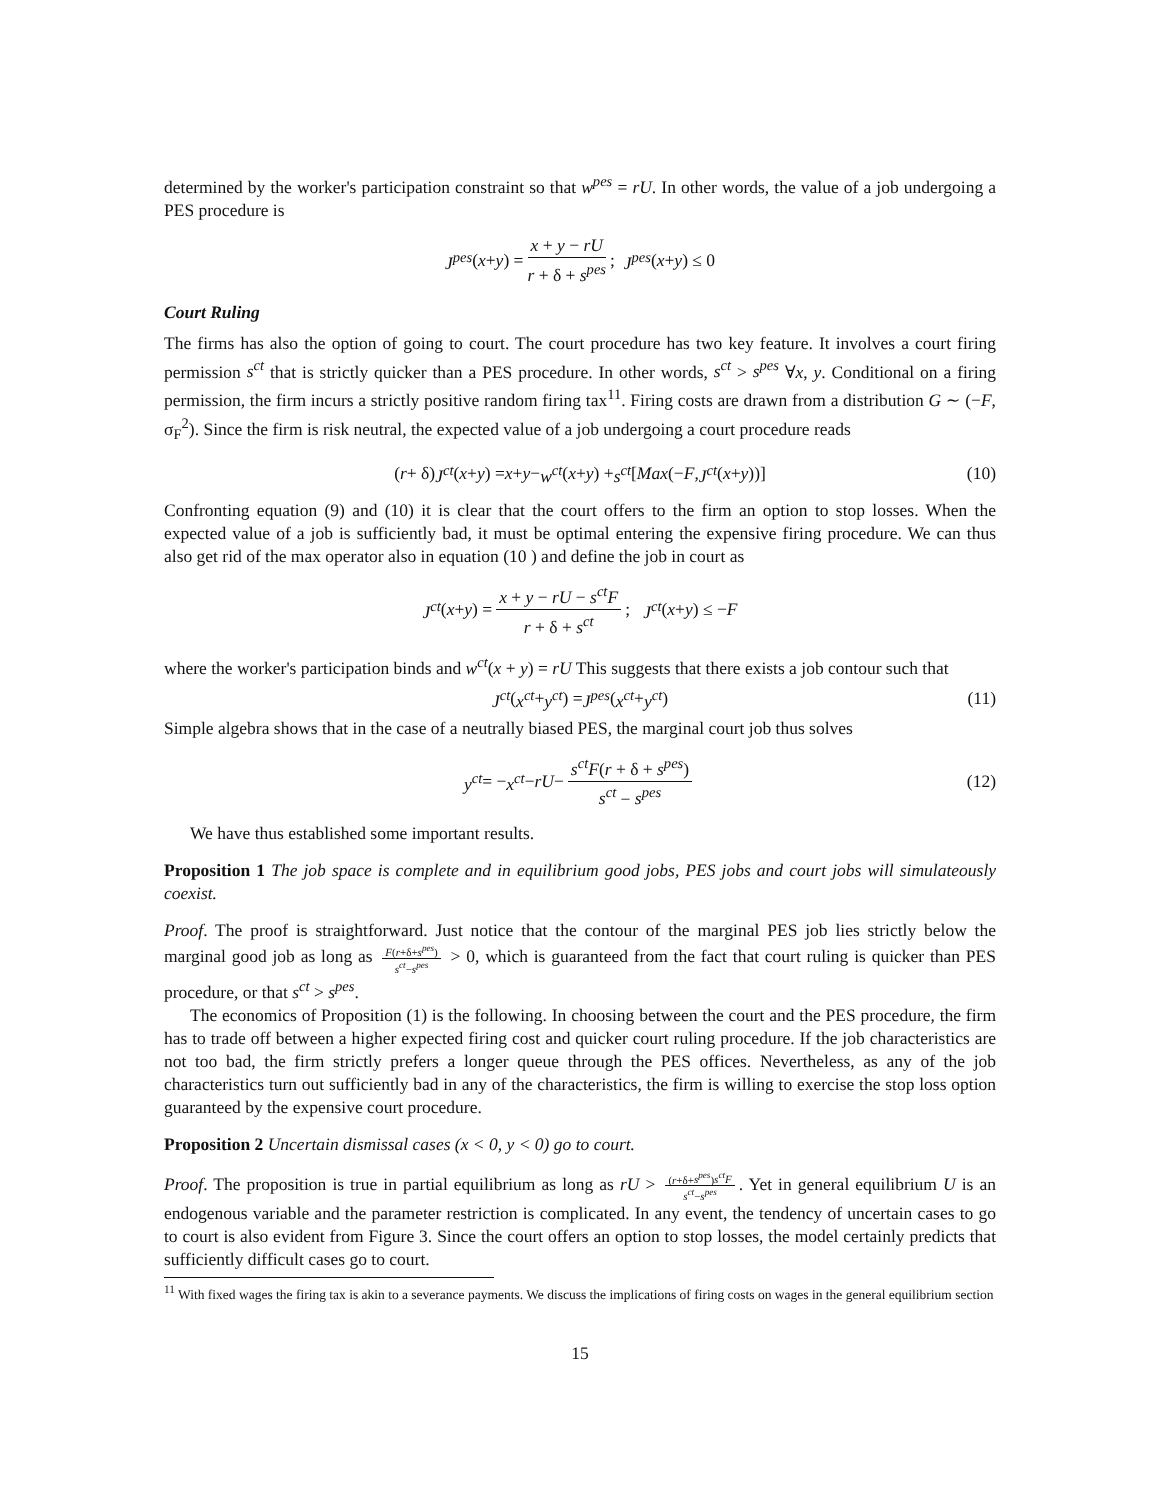determined by the worker's participation constraint so that w<sup>pes</sup> = rU. In other words, the value of a job undergoing a PES procedure is
J<sup>pes</sup> (x + y) = x + y − rU r + δ + s<sup>pes</sup>; J<sup>pes</sup> (x + y) ≤ 0
Court Ruling
The firms has also the option of going to court. The court procedure has two key feature. It involves a court firing permission s<sup>ct</sup> that is strictly quicker than a PES procedure. In other words, s<sup>ct</sup> > s<sup>pes</sup> ∀x, y. Conditional on a firing permission, the firm incurs a strictly positive random firing tax<sup>11</sup>. Firing costs are drawn from a distribution G ∼ (−F, σ<sub>F</sub><sup>2</sup>). Since the firm is risk neutral, the expected value of a job undergoing a court procedure reads
(r + δ) J<sup>ct</sup> (x + y) = x + y − w<sup>ct</sup> (x + y) + s<sup>ct</sup> [Max (− F, J<sup>ct</sup> (x + y))] (10)
Confronting equation (9) and (10) it is clear that the court offers to the firm an option to stop losses. When the expected value of a job is sufficiently bad, it must be optimal entering the expensive firing procedure. We can thus also get rid of the max operator also in equation (10 ) and define the job in court as
J<sup>ct</sup> (x + y) = x + y − rU − s<sup>ct</sup>F r + δ + s<sup>ct</sup>; J<sup>ct</sup> (x + y) ≤ − F
where the worker's participation binds and w<sup>ct</sup>(x + y) = rU This suggests that there exists a job contour such that
J<sup>ct</sup> (x<sup>ct</sup> + y<sup>ct</sup>) = J<sup>pes</sup> (x<sup>ct</sup> + y<sup>ct</sup>) (11)
Simple algebra shows that in the case of a neutrally biased PES, the marginal court job thus solves
y<sup>ct</sup> = − x<sup>ct</sup> − rU − s<sup>ct</sup>F(r + δ + s<sup>pes</sup>) s<sup>ct</sup> − s<sup>pes</sup> (12)
We have thus established some important results.
Proposition 1 The job space is complete and in equilibrium good jobs, PES jobs and court jobs will simulateously coexist.
Proof. The proof is straightforward. Just notice that the contour of the marginal PES job lies strictly below the marginal good job as long as F(r+δ+s<sup>pes</sup>) s<sup>ct</sup>−s<sup>pes</sup> > 0, which is guaranteed from the fact that court ruling is quicker than PES procedure, or that s<sup>ct</sup> > s<sup>pes</sup>.
The economics of Proposition (1) is the following. In choosing between the court and the PES procedure, the firm has to trade off between a higher expected firing cost and quicker court ruling procedure. If the job characteristics are not too bad, the firm strictly prefers a longer queue through the PES offices. Nevertheless, as any of the job characteristics turn out sufficiently bad in any of the characteristics, the firm is willing to exercise the stop loss option guaranteed by the expensive court procedure.
Proposition 2 Uncertain dismissal cases (x < 0, y < 0) go to court.
Proof. The proposition is true in partial equilibrium as long as rU > (r+δ+s<sup>pes</sup>)s<sup>ct</sup>F s<sup>ct</sup>−s<sup>pes</sup>. Yet in general equilibrium U is an endogenous variable and the parameter restriction is complicated. In any event, the tendency of uncertain cases to go to court is also evident from Figure 3. Since the court offers an option to stop losses, the model certainly predicts that sufficiently difficult cases go to court.
<sup>11</sup> With fixed wages the firing tax is akin to a severance payments. We discuss the implications of firing costs on wages in the general equilibrium section
15